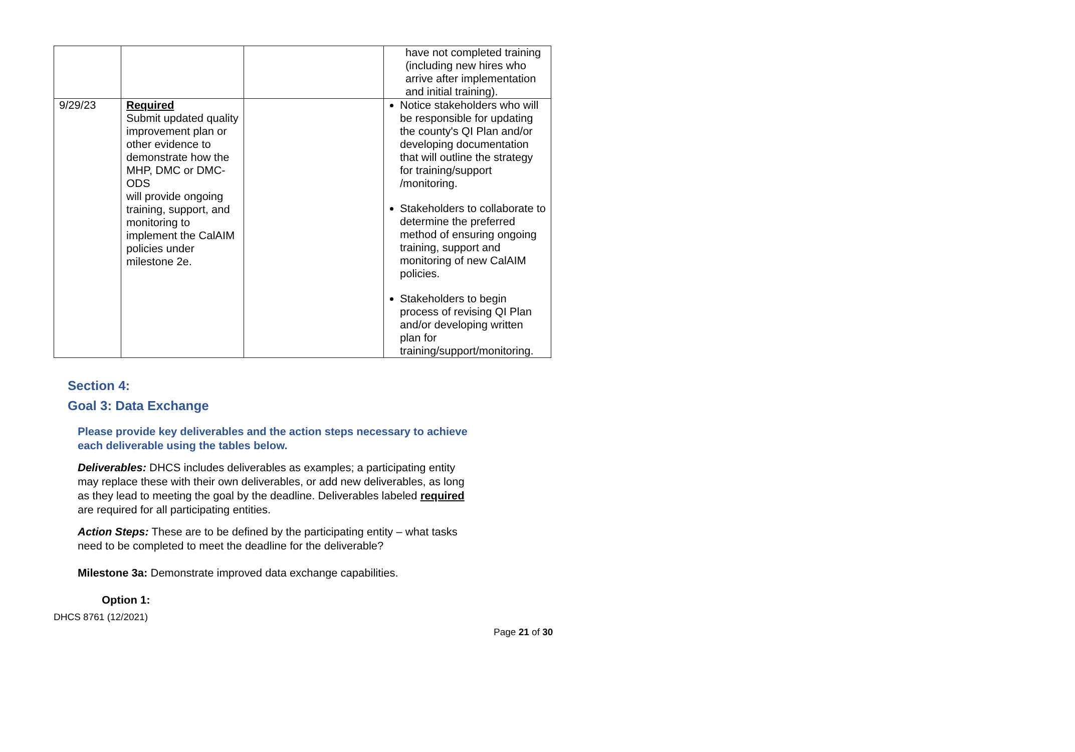| | | | have not completed training (including new hires who arrive after implementation and initial training). |
| 9/29/23 | Required Submit updated quality improvement plan or other evidence to demonstrate how the MHP, DMC or DMC-ODS will provide ongoing training, support, and monitoring to implement the CalAIM policies under milestone 2e. | | Notice stakeholders who will be responsible for updating the county's QI Plan and/or developing documentation that will outline the strategy for training/support /monitoring. Stakeholders to collaborate to determine the preferred method of ensuring ongoing training, support and monitoring of new CalAIM policies. Stakeholders to begin process of revising QI Plan and/or developing written plan for training/support/monitoring. |
Section 4:
Goal 3: Data Exchange
Please provide key deliverables and the action steps necessary to achieve each deliverable using the tables below.
Deliverables: DHCS includes deliverables as examples; a participating entity may replace these with their own deliverables, or add new deliverables, as long as they lead to meeting the goal by the deadline. Deliverables labeled required are required for all participating entities.
Action Steps: These are to be defined by the participating entity – what tasks need to be completed to meet the deadline for the deliverable?
Milestone 3a: Demonstrate improved data exchange capabilities.
Option 1:
DHCS 8761 (12/2021)
Page 21 of 30